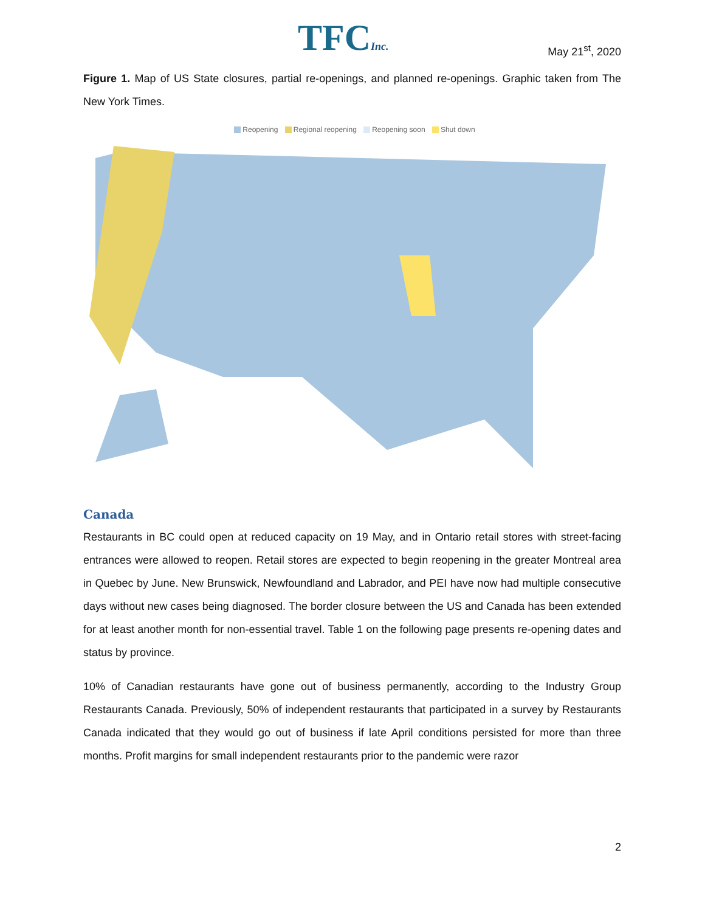TFCInc. May 21<sup>st</sup>, 2020
Figure 1. Map of US State closures, partial re-openings, and planned re-openings. Graphic taken from The New York Times.
Reopening Regional reopening Reopening soon Shut down
Canada
Restaurants in BC could open at reduced capacity on 19 May, and in Ontario retail stores with street-facing entrances were allowed to reopen. Retail stores are expected to begin reopening in the greater Montreal area in Quebec by June. New Brunswick, Newfoundland and Labrador, and PEI have now had multiple consecutive days without new cases being diagnosed. The border closure between the US and Canada has been extended for at least another month for non-essential travel. Table 1 on the following page presents re-opening dates and status by province.
10% of Canadian restaurants have gone out of business permanently, according to the Industry Group Restaurants Canada. Previously, 50% of independent restaurants that participated in a survey by Restaurants Canada indicated that they would go out of business if late April conditions persisted for more than three months. Profit margins for small independent restaurants prior to the pandemic were razor
2